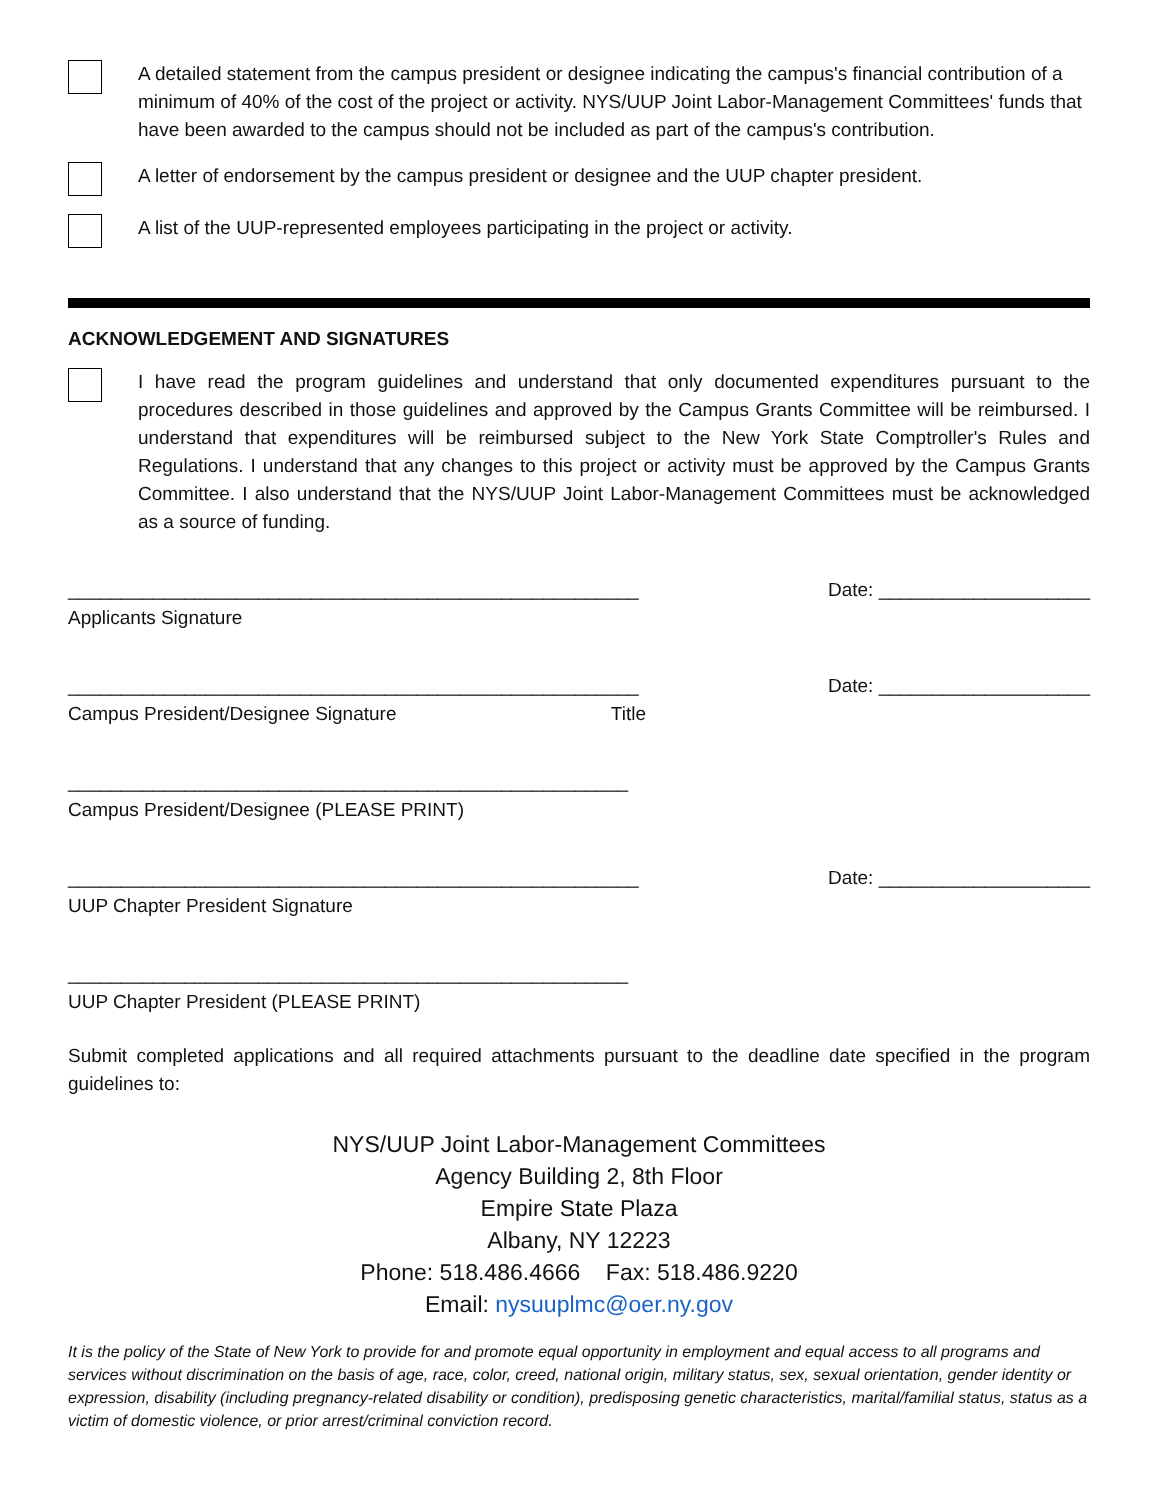A detailed statement from the campus president or designee indicating the campus's financial contribution of a minimum of 40% of the cost of the project or activity. NYS/UUP Joint Labor-Management Committees' funds that have been awarded to the campus should not be included as part of the campus's contribution.
A letter of endorsement by the campus president or designee and the UUP chapter president.
A list of the UUP-represented employees participating in the project or activity.
ACKNOWLEDGEMENT AND SIGNATURES
I have read the program guidelines and understand that only documented expenditures pursuant to the procedures described in those guidelines and approved by the Campus Grants Committee will be reimbursed. I understand that expenditures will be reimbursed subject to the New York State Comptroller's Rules and Regulations. I understand that any changes to this project or activity must be approved by the Campus Grants Committee. I also understand that the NYS/UUP Joint Labor-Management Committees must be acknowledged as a source of funding.
______________________________________________________
Applicants Signature
Date: ____________________
______________________________________________________
Campus President/Designee Signature Title
Date: ____________________
_____________________________________________________
Campus President/Designee (PLEASE PRINT)
______________________________________________________
UUP Chapter President Signature
Date: ____________________
_____________________________________________________
UUP Chapter President (PLEASE PRINT)
Submit completed applications and all required attachments pursuant to the deadline date specified in the program guidelines to:
NYS/UUP Joint Labor-Management Committees
Agency Building 2, 8th Floor
Empire State Plaza
Albany, NY 12223
Phone: 518.486.4666 Fax: 518.486.9220
Email: nysuuplmc@oer.ny.gov
It is the policy of the State of New York to provide for and promote equal opportunity in employment and equal access to all programs and services without discrimination on the basis of age, race, color, creed, national origin, military status, sex, sexual orientation, gender identity or expression, disability (including pregnancy-related disability or condition), predisposing genetic characteristics, marital/familial status, status as a victim of domestic violence, or prior arrest/criminal conviction record.